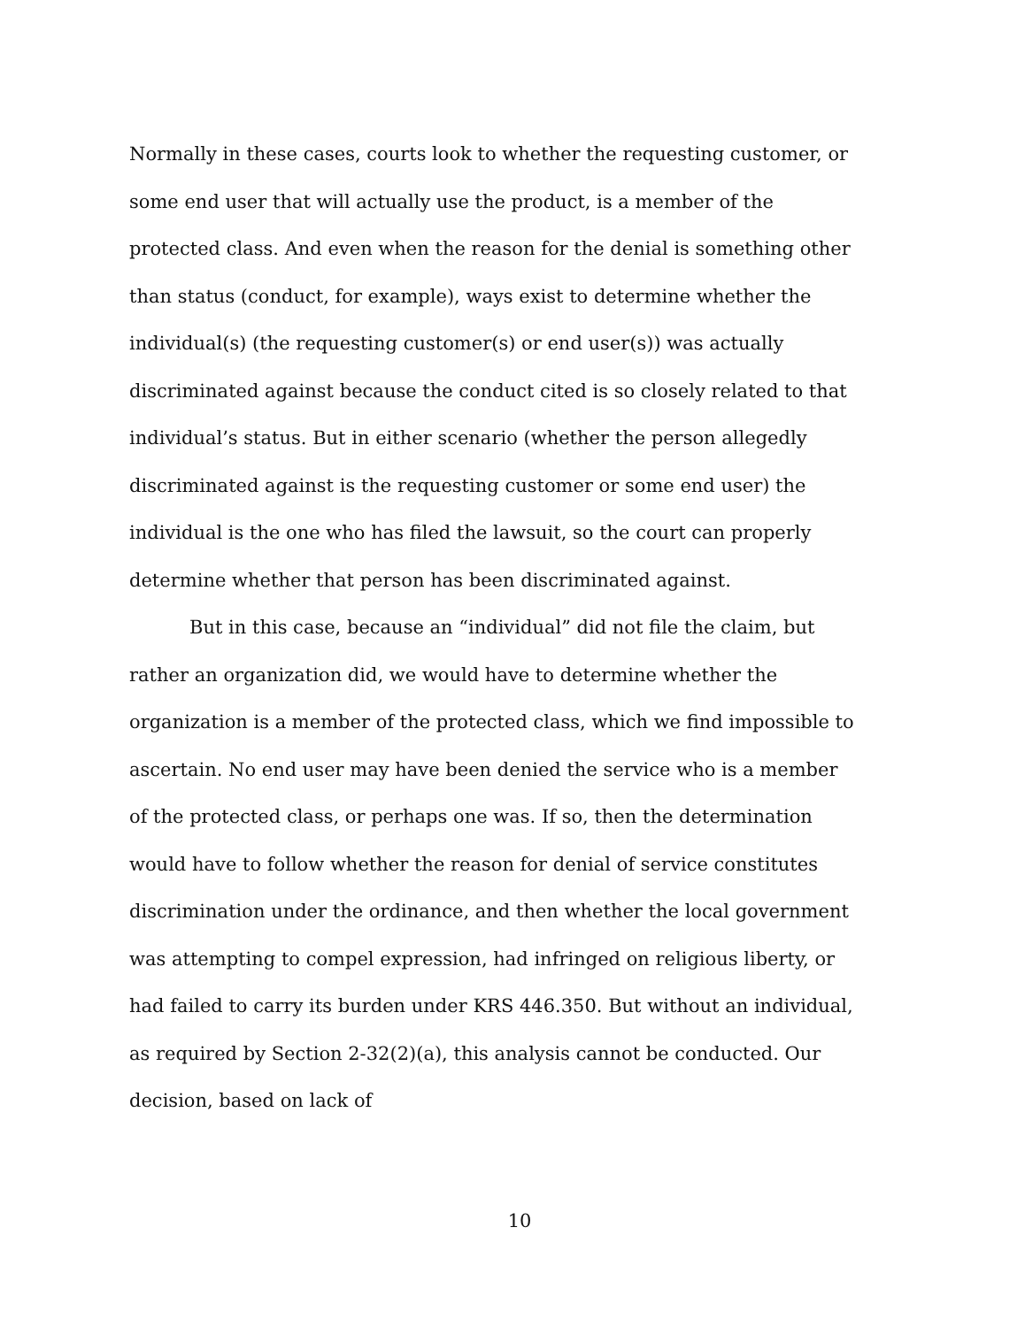Normally in these cases, courts look to whether the requesting customer, or some end user that will actually use the product, is a member of the protected class. And even when the reason for the denial is something other than status (conduct, for example), ways exist to determine whether the individual(s) (the requesting customer(s) or end user(s)) was actually discriminated against because the conduct cited is so closely related to that individual’s status. But in either scenario (whether the person allegedly discriminated against is the requesting customer or some end user) the individual is the one who has filed the lawsuit, so the court can properly determine whether that person has been discriminated against.
But in this case, because an “individual” did not file the claim, but rather an organization did, we would have to determine whether the organization is a member of the protected class, which we find impossible to ascertain. No end user may have been denied the service who is a member of the protected class, or perhaps one was. If so, then the determination would have to follow whether the reason for denial of service constitutes discrimination under the ordinance, and then whether the local government was attempting to compel expression, had infringed on religious liberty, or had failed to carry its burden under KRS 446.350. But without an individual, as required by Section 2-32(2)(a), this analysis cannot be conducted. Our decision, based on lack of
10